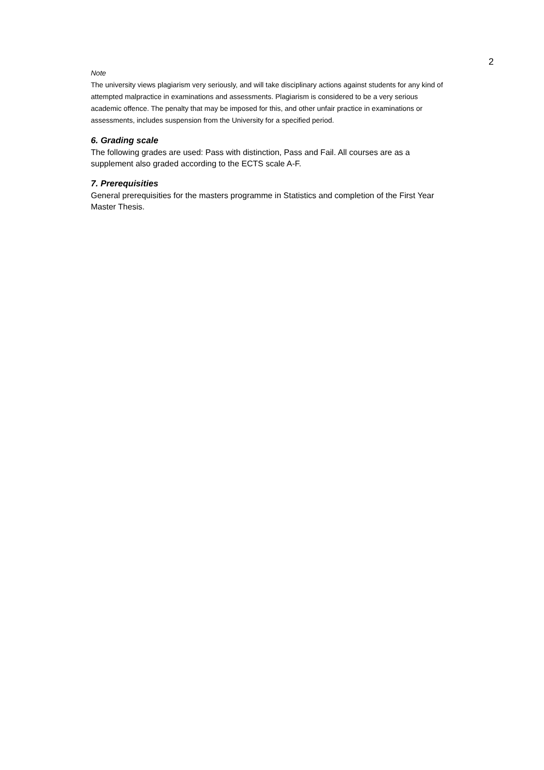2
Note
The university views plagiarism very seriously, and will take disciplinary actions against students for any kind of attempted malpractice in examinations and assessments. Plagiarism is considered to be a very serious academic offence. The penalty that may be imposed for this, and other unfair practice in examinations or assessments, includes suspension from the University for a specified period.
6. Grading scale
The following grades are used: Pass with distinction, Pass and Fail. All courses are as a supplement also graded according to the ECTS scale A-F.
7. Prerequisities
General prerequisities for the masters programme in Statistics and completion of the First Year Master Thesis.